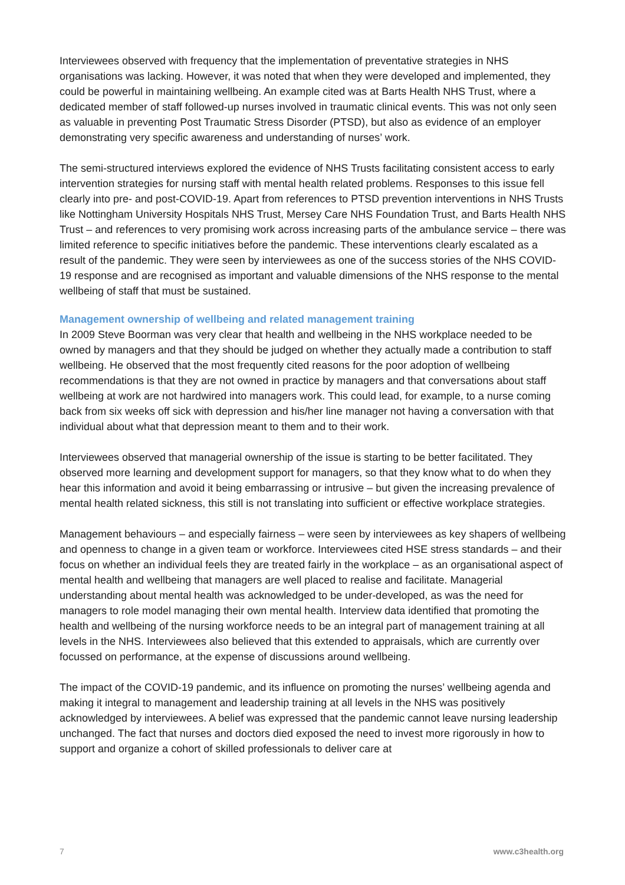Interviewees observed with frequency that the implementation of preventative strategies in NHS organisations was lacking. However, it was noted that when they were developed and implemented, they could be powerful in maintaining wellbeing. An example cited was at Barts Health NHS Trust, where a dedicated member of staff followed-up nurses involved in traumatic clinical events. This was not only seen as valuable in preventing Post Traumatic Stress Disorder (PTSD), but also as evidence of an employer demonstrating very specific awareness and understanding of nurses’ work.
The semi-structured interviews explored the evidence of NHS Trusts facilitating consistent access to early intervention strategies for nursing staff with mental health related problems. Responses to this issue fell clearly into pre- and post-COVID-19. Apart from references to PTSD prevention interventions in NHS Trusts like Nottingham University Hospitals NHS Trust, Mersey Care NHS Foundation Trust, and Barts Health NHS Trust – and references to very promising work across increasing parts of the ambulance service – there was limited reference to specific initiatives before the pandemic. These interventions clearly escalated as a result of the pandemic. They were seen by interviewees as one of the success stories of the NHS COVID-19 response and are recognised as important and valuable dimensions of the NHS response to the mental wellbeing of staff that must be sustained.
Management ownership of wellbeing and related management training
In 2009 Steve Boorman was very clear that health and wellbeing in the NHS workplace needed to be owned by managers and that they should be judged on whether they actually made a contribution to staff wellbeing. He observed that the most frequently cited reasons for the poor adoption of wellbeing recommendations is that they are not owned in practice by managers and that conversations about staff wellbeing at work are not hardwired into managers work. This could lead, for example, to a nurse coming back from six weeks off sick with depression and his/her line manager not having a conversation with that individual about what that depression meant to them and to their work.
Interviewees observed that managerial ownership of the issue is starting to be better facilitated. They observed more learning and development support for managers, so that they know what to do when they hear this information and avoid it being embarrassing or intrusive – but given the increasing prevalence of mental health related sickness, this still is not translating into sufficient or effective workplace strategies.
Management behaviours – and especially fairness – were seen by interviewees as key shapers of wellbeing and openness to change in a given team or workforce. Interviewees cited HSE stress standards – and their focus on whether an individual feels they are treated fairly in the workplace – as an organisational aspect of mental health and wellbeing that managers are well placed to realise and facilitate. Managerial understanding about mental health was acknowledged to be under-developed, as was the need for managers to role model managing their own mental health. Interview data identified that promoting the health and wellbeing of the nursing workforce needs to be an integral part of management training at all levels in the NHS. Interviewees also believed that this extended to appraisals, which are currently over focussed on performance, at the expense of discussions around wellbeing.
The impact of the COVID-19 pandemic, and its influence on promoting the nurses’ wellbeing agenda and making it integral to management and leadership training at all levels in the NHS was positively acknowledged by interviewees. A belief was expressed that the pandemic cannot leave nursing leadership unchanged. The fact that nurses and doctors died exposed the need to invest more rigorously in how to support and organize a cohort of skilled professionals to deliver care at
7 www.c3health.org